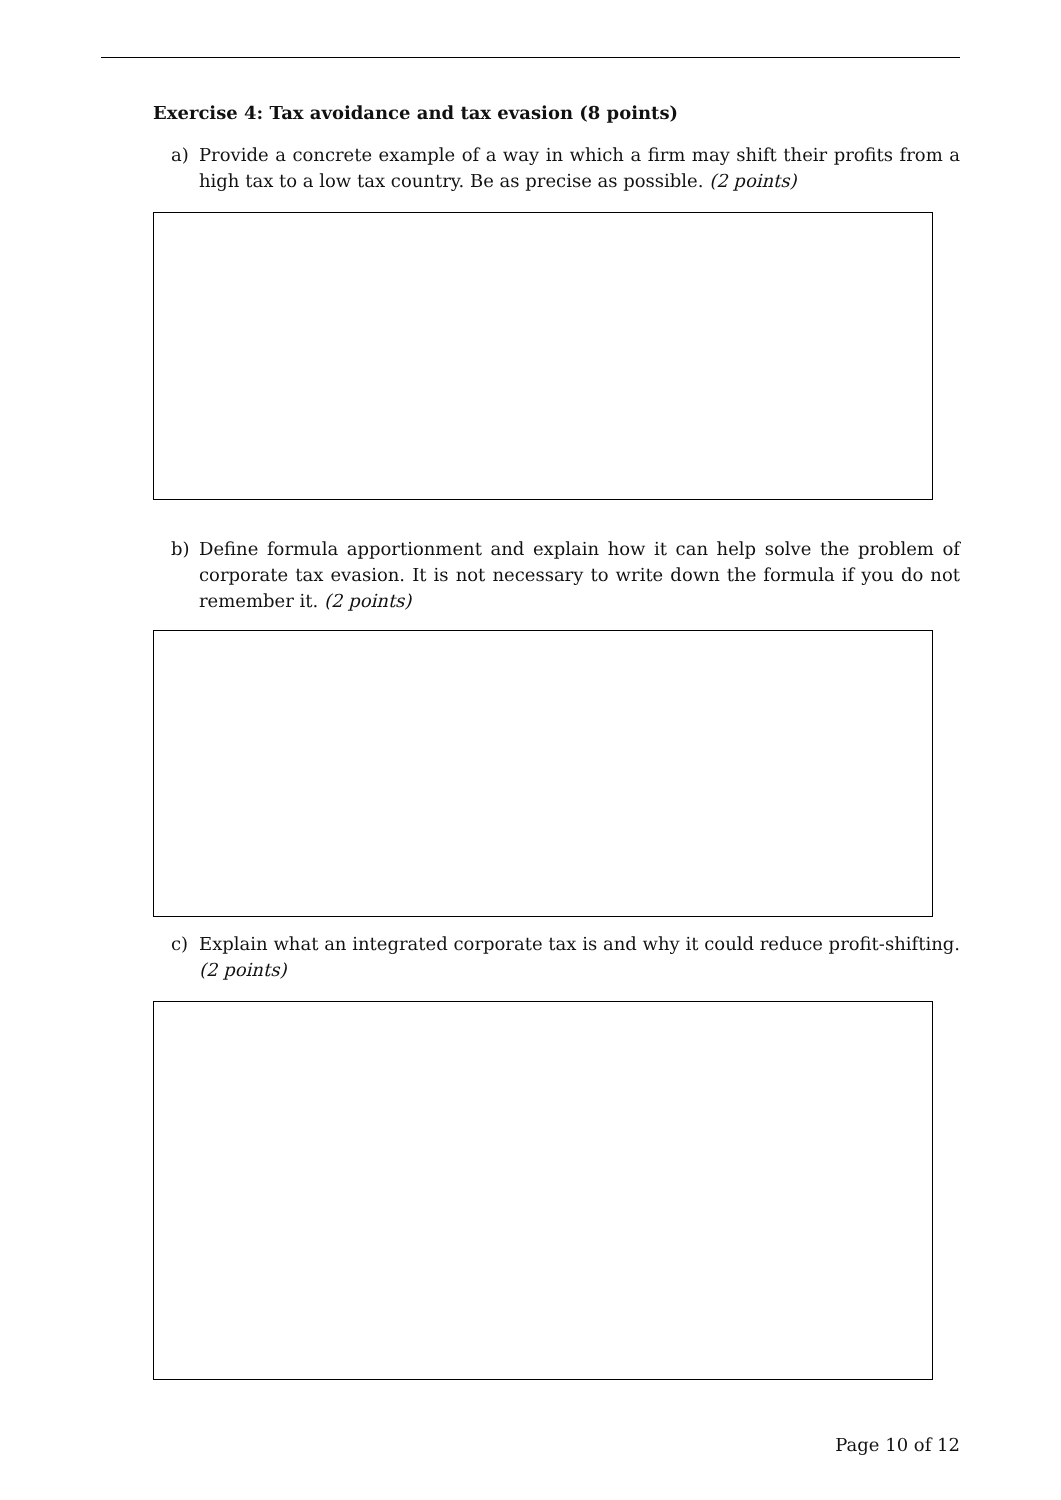Exercise 4: Tax avoidance and tax evasion (8 points)
a) Provide a concrete example of a way in which a firm may shift their profits from a high tax to a low tax country. Be as precise as possible. (2 points)
b) Define formula apportionment and explain how it can help solve the problem of corporate tax evasion. It is not necessary to write down the formula if you do not remember it. (2 points)
c) Explain what an integrated corporate tax is and why it could reduce profit-shifting. (2 points)
Page 10 of 12